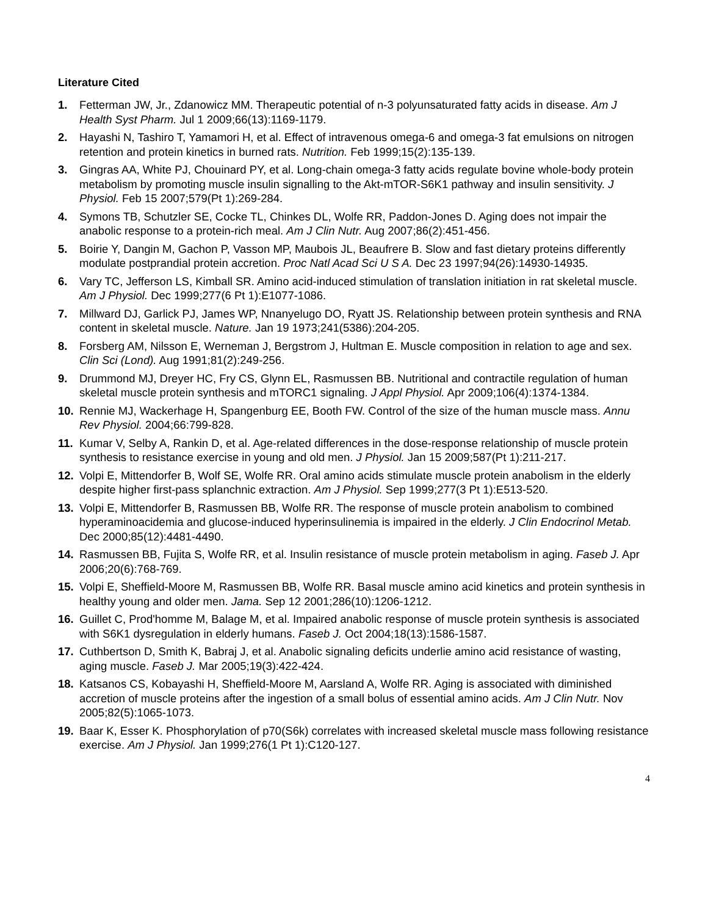Literature Cited
1. Fetterman JW, Jr., Zdanowicz MM. Therapeutic potential of n-3 polyunsaturated fatty acids in disease. Am J Health Syst Pharm. Jul 1 2009;66(13):1169-1179.
2. Hayashi N, Tashiro T, Yamamori H, et al. Effect of intravenous omega-6 and omega-3 fat emulsions on nitrogen retention and protein kinetics in burned rats. Nutrition. Feb 1999;15(2):135-139.
3. Gingras AA, White PJ, Chouinard PY, et al. Long-chain omega-3 fatty acids regulate bovine whole-body protein metabolism by promoting muscle insulin signalling to the Akt-mTOR-S6K1 pathway and insulin sensitivity. J Physiol. Feb 15 2007;579(Pt 1):269-284.
4. Symons TB, Schutzler SE, Cocke TL, Chinkes DL, Wolfe RR, Paddon-Jones D. Aging does not impair the anabolic response to a protein-rich meal. Am J Clin Nutr. Aug 2007;86(2):451-456.
5. Boirie Y, Dangin M, Gachon P, Vasson MP, Maubois JL, Beaufrere B. Slow and fast dietary proteins differently modulate postprandial protein accretion. Proc Natl Acad Sci U S A. Dec 23 1997;94(26):14930-14935.
6. Vary TC, Jefferson LS, Kimball SR. Amino acid-induced stimulation of translation initiation in rat skeletal muscle. Am J Physiol. Dec 1999;277(6 Pt 1):E1077-1086.
7. Millward DJ, Garlick PJ, James WP, Nnanyelugo DO, Ryatt JS. Relationship between protein synthesis and RNA content in skeletal muscle. Nature. Jan 19 1973;241(5386):204-205.
8. Forsberg AM, Nilsson E, Werneman J, Bergstrom J, Hultman E. Muscle composition in relation to age and sex. Clin Sci (Lond). Aug 1991;81(2):249-256.
9. Drummond MJ, Dreyer HC, Fry CS, Glynn EL, Rasmussen BB. Nutritional and contractile regulation of human skeletal muscle protein synthesis and mTORC1 signaling. J Appl Physiol. Apr 2009;106(4):1374-1384.
10. Rennie MJ, Wackerhage H, Spangenburg EE, Booth FW. Control of the size of the human muscle mass. Annu Rev Physiol. 2004;66:799-828.
11. Kumar V, Selby A, Rankin D, et al. Age-related differences in the dose-response relationship of muscle protein synthesis to resistance exercise in young and old men. J Physiol. Jan 15 2009;587(Pt 1):211-217.
12. Volpi E, Mittendorfer B, Wolf SE, Wolfe RR. Oral amino acids stimulate muscle protein anabolism in the elderly despite higher first-pass splanchnic extraction. Am J Physiol. Sep 1999;277(3 Pt 1):E513-520.
13. Volpi E, Mittendorfer B, Rasmussen BB, Wolfe RR. The response of muscle protein anabolism to combined hyperaminoacidemia and glucose-induced hyperinsulinemia is impaired in the elderly. J Clin Endocrinol Metab. Dec 2000;85(12):4481-4490.
14. Rasmussen BB, Fujita S, Wolfe RR, et al. Insulin resistance of muscle protein metabolism in aging. Faseb J. Apr 2006;20(6):768-769.
15. Volpi E, Sheffield-Moore M, Rasmussen BB, Wolfe RR. Basal muscle amino acid kinetics and protein synthesis in healthy young and older men. Jama. Sep 12 2001;286(10):1206-1212.
16. Guillet C, Prod'homme M, Balage M, et al. Impaired anabolic response of muscle protein synthesis is associated with S6K1 dysregulation in elderly humans. Faseb J. Oct 2004;18(13):1586-1587.
17. Cuthbertson D, Smith K, Babraj J, et al. Anabolic signaling deficits underlie amino acid resistance of wasting, aging muscle. Faseb J. Mar 2005;19(3):422-424.
18. Katsanos CS, Kobayashi H, Sheffield-Moore M, Aarsland A, Wolfe RR. Aging is associated with diminished accretion of muscle proteins after the ingestion of a small bolus of essential amino acids. Am J Clin Nutr. Nov 2005;82(5):1065-1073.
19. Baar K, Esser K. Phosphorylation of p70(S6k) correlates with increased skeletal muscle mass following resistance exercise. Am J Physiol. Jan 1999;276(1 Pt 1):C120-127.
4